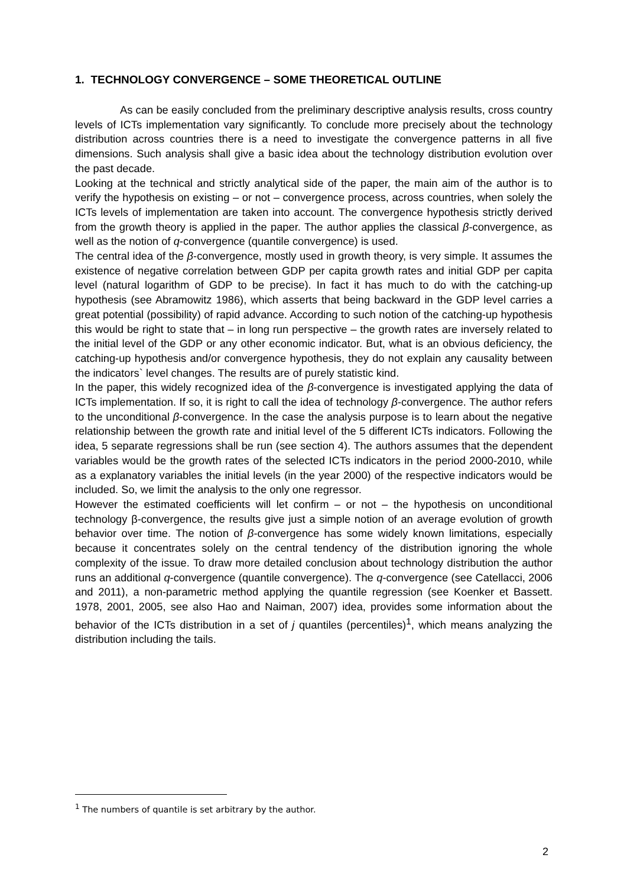1. TECHNOLOGY CONVERGENCE – SOME THEORETICAL OUTLINE
As can be easily concluded from the preliminary descriptive analysis results, cross country levels of ICTs implementation vary significantly. To conclude more precisely about the technology distribution across countries there is a need to investigate the convergence patterns in all five dimensions. Such analysis shall give a basic idea about the technology distribution evolution over the past decade.
Looking at the technical and strictly analytical side of the paper, the main aim of the author is to verify the hypothesis on existing – or not – convergence process, across countries, when solely the ICTs levels of implementation are taken into account. The convergence hypothesis strictly derived from the growth theory is applied in the paper. The author applies the classical β-convergence, as well as the notion of q-convergence (quantile convergence) is used.
The central idea of the β-convergence, mostly used in growth theory, is very simple. It assumes the existence of negative correlation between GDP per capita growth rates and initial GDP per capita level (natural logarithm of GDP to be precise). In fact it has much to do with the catching-up hypothesis (see Abramowitz 1986), which asserts that being backward in the GDP level carries a great potential (possibility) of rapid advance. According to such notion of the catching-up hypothesis this would be right to state that – in long run perspective – the growth rates are inversely related to the initial level of the GDP or any other economic indicator. But, what is an obvious deficiency, the catching-up hypothesis and/or convergence hypothesis, they do not explain any causality between the indicators` level changes. The results are of purely statistic kind.
In the paper, this widely recognized idea of the β-convergence is investigated applying the data of ICTs implementation. If so, it is right to call the idea of technology β-convergence. The author refers to the unconditional β-convergence. In the case the analysis purpose is to learn about the negative relationship between the growth rate and initial level of the 5 different ICTs indicators. Following the idea, 5 separate regressions shall be run (see section 4). The authors assumes that the dependent variables would be the growth rates of the selected ICTs indicators in the period 2000-2010, while as a explanatory variables the initial levels (in the year 2000) of the respective indicators would be included. So, we limit the analysis to the only one regressor.
However the estimated coefficients will let confirm – or not – the hypothesis on unconditional technology β-convergence, the results give just a simple notion of an average evolution of growth behavior over time. The notion of β-convergence has some widely known limitations, especially because it concentrates solely on the central tendency of the distribution ignoring the whole complexity of the issue. To draw more detailed conclusion about technology distribution the author runs an additional q-convergence (quantile convergence). The q-convergence (see Catellacci, 2006 and 2011), a non-parametric method applying the quantile regression (see Koenker et Bassett. 1978, 2001, 2005, see also Hao and Naiman, 2007) idea, provides some information about the behavior of the ICTs distribution in a set of j quantiles (percentiles)<sup>1</sup>, which means analyzing the distribution including the tails.
<sup>1</sup> The numbers of quantile is set arbitrary by the author.
2